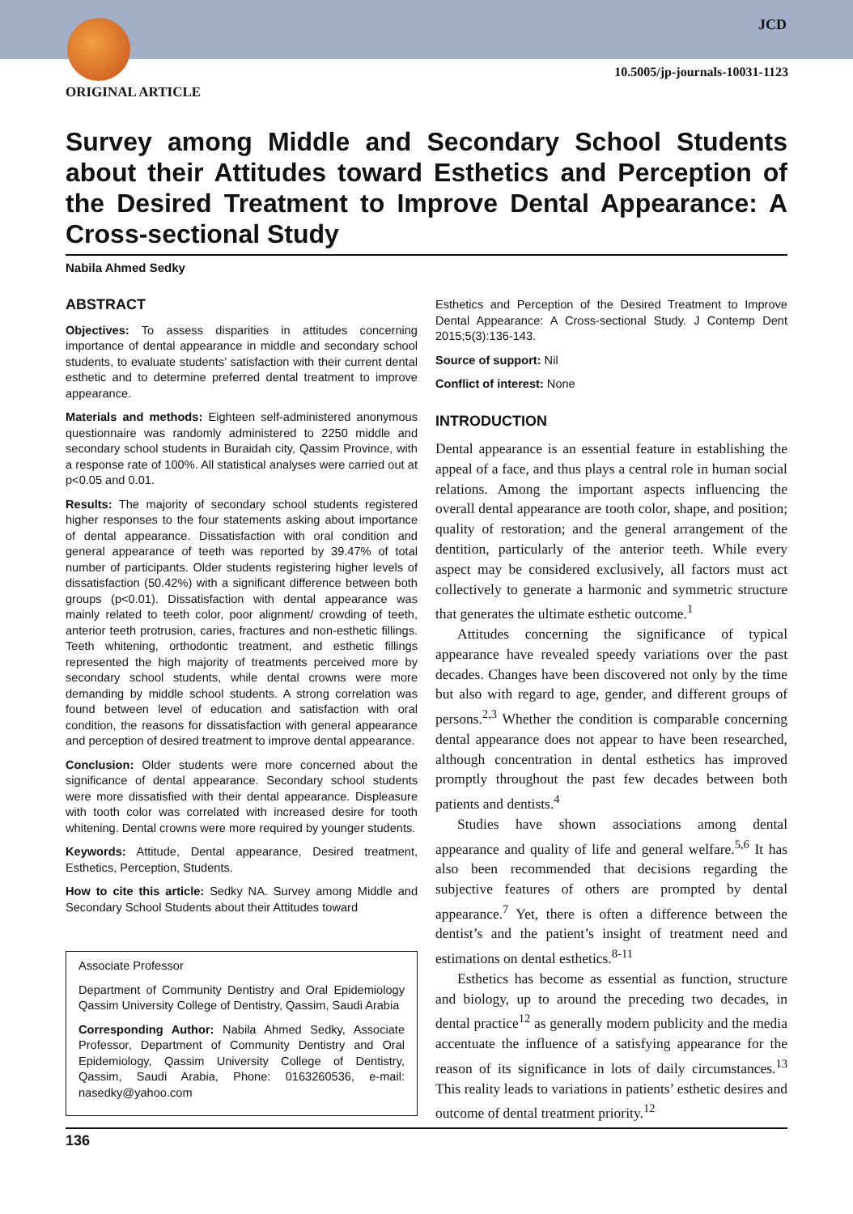JCD
10.5005/jp-journals-10031-1123
ORIGINAL ARTICLE
Survey among Middle and Secondary School Students about their Attitudes toward Esthetics and Perception of the Desired Treatment to Improve Dental Appearance: A Cross-sectional Study
Nabila Ahmed Sedky
ABSTRACT
Objectives: To assess disparities in attitudes concerning importance of dental appearance in middle and secondary school students, to evaluate students’ satisfaction with their current dental esthetic and to determine preferred dental treatment to improve appearance.
Materials and methods: Eighteen self-administered anonymous questionnaire was randomly administered to 2250 middle and secondary school students in Buraidah city, Qassim Province, with a response rate of 100%. All statistical analyses were carried out at p<0.05 and 0.01.
Results: The majority of secondary school students registered higher responses to the four statements asking about importance of dental appearance. Dissatisfaction with oral condition and general appearance of teeth was reported by 39.47% of total number of participants. Older students registering higher levels of dissatisfaction (50.42%) with a significant difference between both groups (p<0.01). Dissatisfaction with dental appearance was mainly related to teeth color, poor alignment/ crowding of teeth, anterior teeth protrusion, caries, fractures and non-esthetic fillings. Teeth whitening, orthodontic treatment, and esthetic fillings represented the high majority of treatments perceived more by secondary school students, while dental crowns were more demanding by middle school students. A strong correlation was found between level of education and satisfaction with oral condition, the reasons for dissatisfaction with general appearance and perception of desired treatment to improve dental appearance.
Conclusion: Older students were more concerned about the significance of dental appearance. Secondary school students were more dissatisfied with their dental appearance. Displeasure with tooth color was correlated with increased desire for tooth whitening. Dental crowns were more required by younger students.
Keywords: Attitude, Dental appearance, Desired treatment, Esthetics, Perception, Students.
How to cite this article: Sedky NA. Survey among Middle and Secondary School Students about their Attitudes toward
Associate Professor
Department of Community Dentistry and Oral Epidemiology Qassim University College of Dentistry, Qassim, Saudi Arabia
Corresponding Author: Nabila Ahmed Sedky, Associate Professor, Department of Community Dentistry and Oral Epidemiology, Qassim University College of Dentistry, Qassim, Saudi Arabia, Phone: 0163260536, e-mail: nasedky@yahoo.com
Esthetics and Perception of the Desired Treatment to Improve Dental Appearance: A Cross-sectional Study. J Contemp Dent 2015;5(3):136-143.
Source of support: Nil
Conflict of interest: None
INTRODUCTION
Dental appearance is an essential feature in establishing the appeal of a face, and thus plays a central role in human social relations. Among the important aspects influencing the overall dental appearance are tooth color, shape, and position; quality of restoration; and the general arrangement of the dentition, particularly of the anterior teeth. While every aspect may be considered exclusively, all factors must act collectively to generate a harmonic and symmetric structure that generates the ultimate esthetic outcome.<sup>1</sup>
Attitudes concerning the significance of typical appearance have revealed speedy variations over the past decades. Changes have been discovered not only by the time but also with regard to age, gender, and different groups of persons.<sup>2,3</sup> Whether the condition is comparable concerning dental appearance does not appear to have been researched, although concentration in dental esthetics has improved promptly throughout the past few decades between both patients and dentists.<sup>4</sup>
Studies have shown associations among dental appearance and quality of life and general welfare.<sup>5,6</sup> It has also been recommended that decisions regarding the subjective features of others are prompted by dental appearance.<sup>7</sup> Yet, there is often a difference between the dentist’s and the patient’s insight of treatment need and estimations on dental esthetics.<sup>8-11</sup>
Esthetics has become as essential as function, structure and biology, up to around the preceding two decades, in dental practice<sup>12</sup> as generally modern publicity and the media accentuate the influence of a satisfying appearance for the reason of its significance in lots of daily circumstances.<sup>13</sup> This reality leads to variations in patients’ esthetic desires and outcome of dental treatment priority.<sup>12</sup>
136